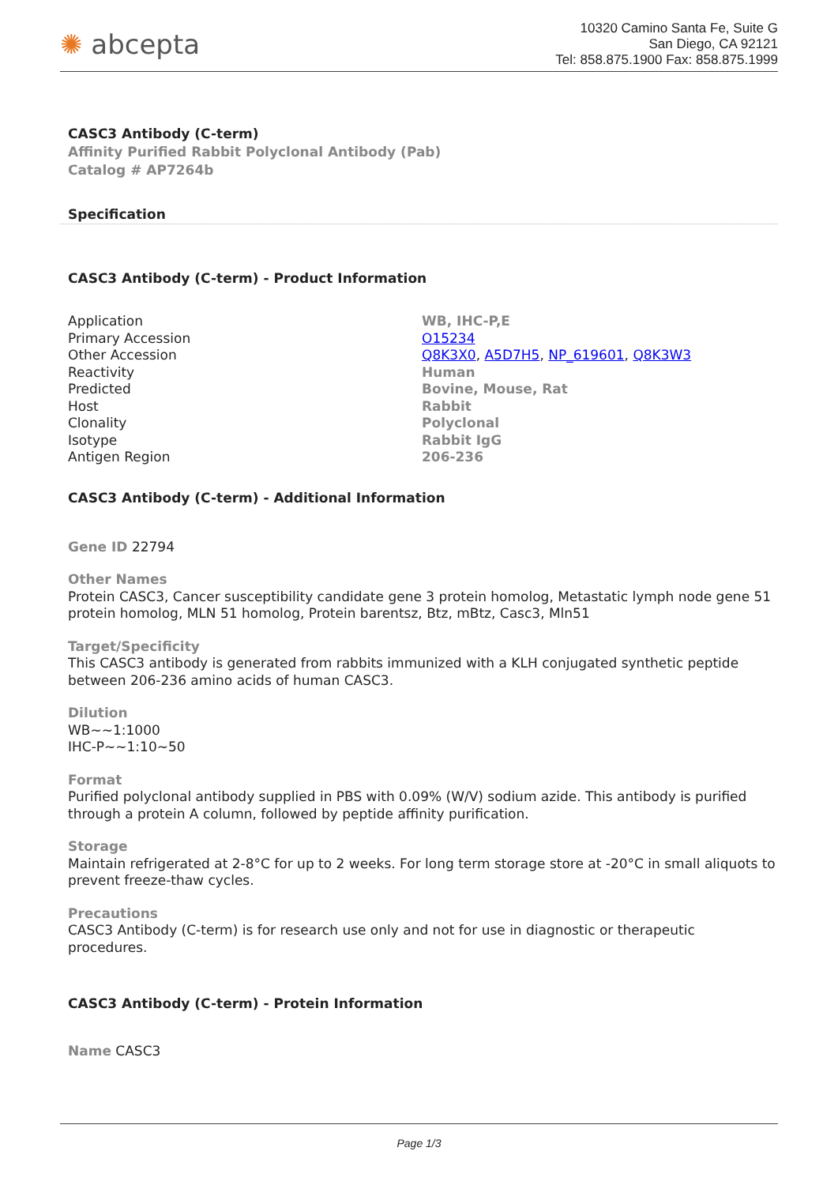✺ abcepta
10320 Camino Santa Fe, Suite G
San Diego, CA 92121
Tel: 858.875.1900 Fax: 858.875.1999
CASC3 Antibody (C-term)
Affinity Purified Rabbit Polyclonal Antibody (Pab)
Catalog # AP7264b
Specification
CASC3 Antibody (C-term) - Product Information
| Application | WB, IHC-P,E |
| Primary Accession | O15234 |
| Other Accession | Q8K3X0 , A5D7H5 , NP_619601 , Q8K3W3 |
| Reactivity | Human |
| Predicted | Bovine, Mouse, Rat |
| Host | Rabbit |
| Clonality | Polyclonal |
| Isotype | Rabbit IgG |
| Antigen Region | 206-236 |
CASC3 Antibody (C-term) - Additional Information
Gene ID 22794
Other Names
Protein CASC3, Cancer susceptibility candidate gene 3 protein homolog, Metastatic lymph node gene 51 protein homolog, MLN 51 homolog, Protein barentsz, Btz, mBtz, Casc3, Mln51
Target/Specificity
This CASC3 antibody is generated from rabbits immunized with a KLH conjugated synthetic peptide between 206-236 amino acids of human CASC3.
Dilution
WB~~1:1000
IHC-P~~1:10~50
Format
Purified polyclonal antibody supplied in PBS with 0.09% (W/V) sodium azide. This antibody is purified through a protein A column, followed by peptide affinity purification.
Storage
Maintain refrigerated at 2-8°C for up to 2 weeks. For long term storage store at -20°C in small aliquots to prevent freeze-thaw cycles.
Precautions
CASC3 Antibody (C-term) is for research use only and not for use in diagnostic or therapeutic procedures.
CASC3 Antibody (C-term) - Protein Information
Name CASC3
Page 1/3